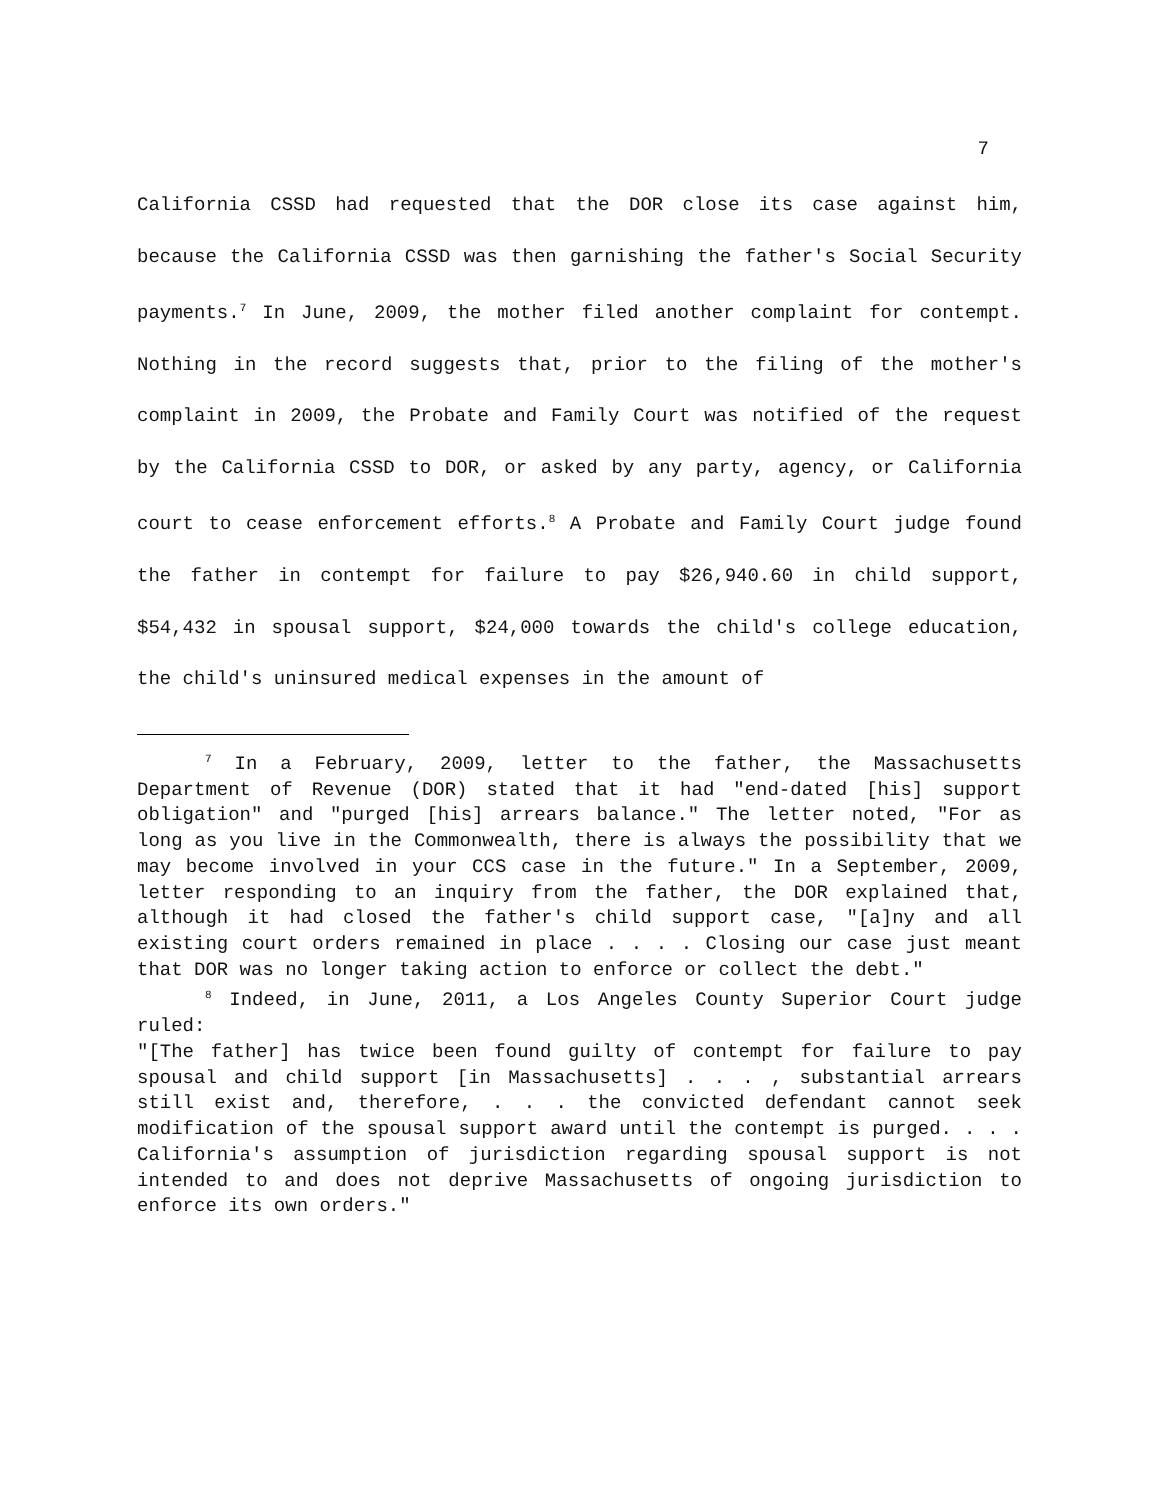7
California CSSD had requested that the DOR close its case against him, because the California CSSD was then garnishing the father's Social Security payments.<sup>7</sup> In June, 2009, the mother filed another complaint for contempt. Nothing in the record suggests that, prior to the filing of the mother's complaint in 2009, the Probate and Family Court was notified of the request by the California CSSD to DOR, or asked by any party, agency, or California court to cease enforcement efforts.<sup>8</sup> A Probate and Family Court judge found the father in contempt for failure to pay $26,940.60 in child support, $54,432 in spousal support, $24,000 towards the child's college education, the child's uninsured medical expenses in the amount of
<sup>7</sup> In a February, 2009, letter to the father, the Massachusetts Department of Revenue (DOR) stated that it had "end-dated [his] support obligation" and "purged [his] arrears balance." The letter noted, "For as long as you live in the Commonwealth, there is always the possibility that we may become involved in your CCS case in the future." In a September, 2009, letter responding to an inquiry from the father, the DOR explained that, although it had closed the father's child support case, "[a]ny and all existing court orders remained in place . . . . Closing our case just meant that DOR was no longer taking action to enforce or collect the debt."
<sup>8</sup> Indeed, in June, 2011, a Los Angeles County Superior Court judge ruled:
"[The father] has twice been found guilty of contempt for failure to pay spousal and child support [in Massachusetts] . . . , substantial arrears still exist and, therefore, . . . the convicted defendant cannot seek modification of the spousal support award until the contempt is purged. . . . California's assumption of jurisdiction regarding spousal support is not intended to and does not deprive Massachusetts of ongoing jurisdiction to enforce its own orders."